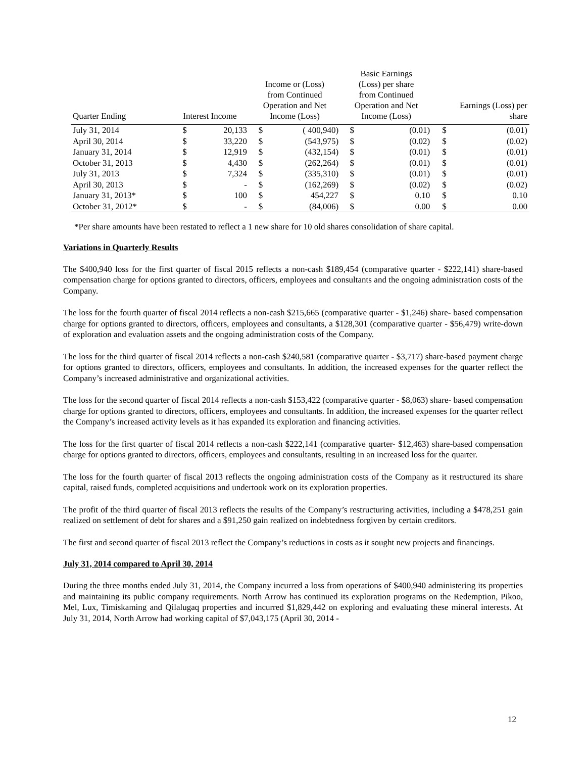| Quarter Ending | Interest Income | | Income or (Loss) from Continued Operation and Net Income (Loss) | | Basic Earnings (Loss) per share from Continued Operation and Net Income (Loss) | | Earnings (Loss) per share | |
| --- | --- | --- | --- | --- | --- | --- | --- | --- |
| July 31, 2014 | $ | 20,133 | $ | ( 400,940) | $ | (0.01) | $ | (0.01) |
| April 30, 2014 | $ | 33,220 | $ | (543,975) | $ | (0.02) | $ | (0.02) |
| January 31, 2014 | $ | 12,919 | $ | (432,154) | $ | (0.01) | $ | (0.01) |
| October 31, 2013 | $ | 4,430 | $ | (262,264) | $ | (0.01) | $ | (0.01) |
| July 31, 2013 | $ | 7,324 | $ | (335,310) | $ | (0.01) | $ | (0.01) |
| April 30, 2013 | $ | - | $ | (162,269) | $ | (0.02) | $ | (0.02) |
| January 31, 2013* | $ | 100 | $ | 454,227 | $ | 0.10 | $ | 0.10 |
| October 31, 2012* | $ | - | $ | (84,006) | $ | 0.00 | $ | 0.00 |
*Per share amounts have been restated to reflect a 1 new share for 10 old shares consolidation of share capital.
Variations in Quarterly Results
The $400,940 loss for the first quarter of fiscal 2015 reflects a non-cash $189,454 (comparative quarter - $222,141) share-based compensation charge for options granted to directors, officers, employees and consultants and the ongoing administration costs of the Company.
The loss for the fourth quarter of fiscal 2014 reflects a non-cash $215,665 (comparative quarter - $1,246) share- based compensation charge for options granted to directors, officers, employees and consultants, a $128,301 (comparative quarter - $56,479) write-down of exploration and evaluation assets and the ongoing administration costs of the Company.
The loss for the third quarter of fiscal 2014 reflects a non-cash $240,581 (comparative quarter - $3,717) share-based payment charge for options granted to directors, officers, employees and consultants. In addition, the increased expenses for the quarter reflect the Company’s increased administrative and organizational activities.
The loss for the second quarter of fiscal 2014 reflects a non-cash $153,422 (comparative quarter - $8,063) share- based compensation charge for options granted to directors, officers, employees and consultants. In addition, the increased expenses for the quarter reflect the Company’s increased activity levels as it has expanded its exploration and financing activities.
The loss for the first quarter of fiscal 2014 reflects a non-cash $222,141 (comparative quarter- $12,463) share-based compensation charge for options granted to directors, officers, employees and consultants, resulting in an increased loss for the quarter.
The loss for the fourth quarter of fiscal 2013 reflects the ongoing administration costs of the Company as it restructured its share capital, raised funds, completed acquisitions and undertook work on its exploration properties.
The profit of the third quarter of fiscal 2013 reflects the results of the Company’s restructuring activities, including a $478,251 gain realized on settlement of debt for shares and a $91,250 gain realized on indebtedness forgiven by certain creditors.
The first and second quarter of fiscal 2013 reflect the Company’s reductions in costs as it sought new projects and financings.
July 31, 2014 compared to April 30, 2014
During the three months ended July 31, 2014, the Company incurred a loss from operations of $400,940 administering its properties and maintaining its public company requirements. North Arrow has continued its exploration programs on the Redemption, Pikoo, Mel, Lux, Timiskaming and Qilalugaq properties and incurred $1,829,442 on exploring and evaluating these mineral interests. At July 31, 2014, North Arrow had working capital of $7,043,175 (April 30, 2014 -
12